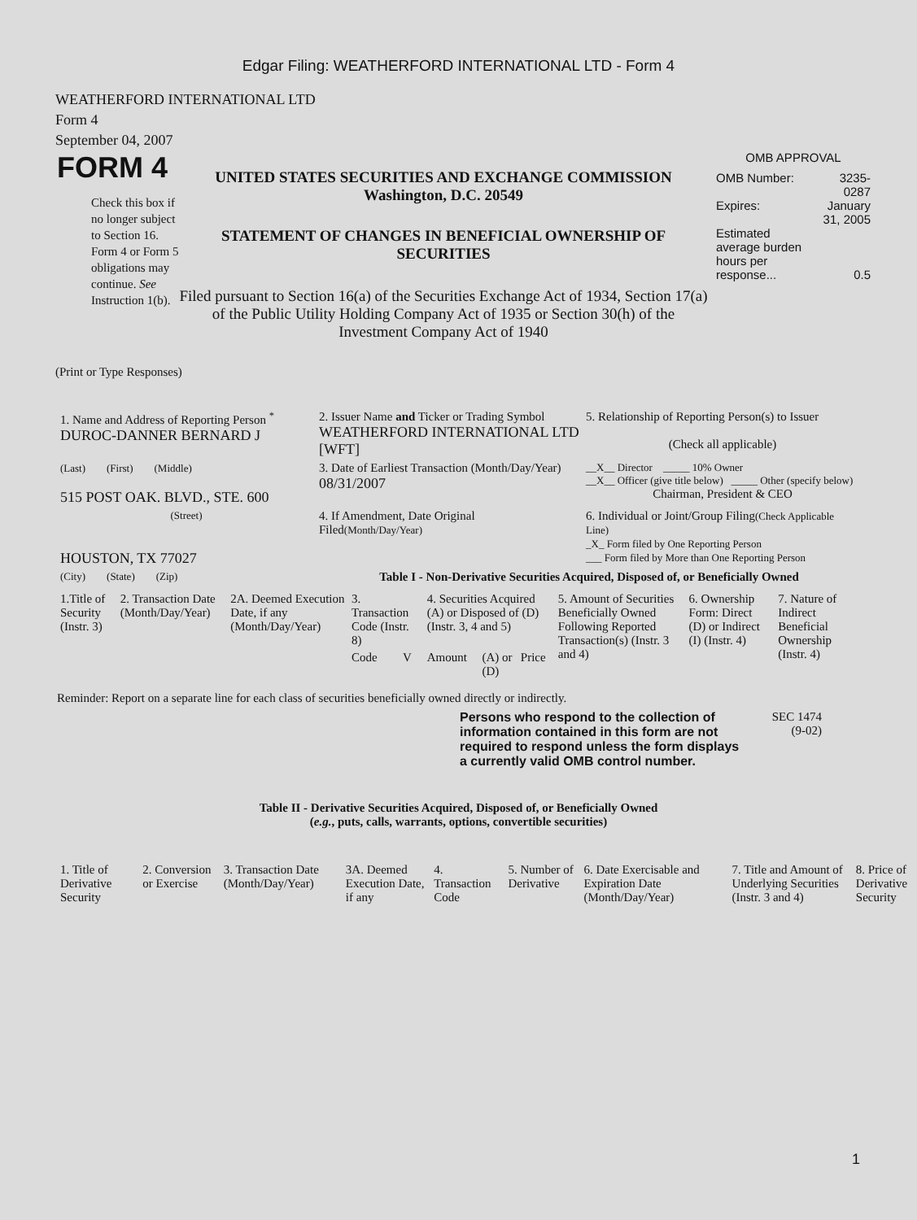Edgar Filing: WEATHERFORD INTERNATIONAL LTD - Form 4
WEATHERFORD INTERNATIONAL LTD
Form 4
September 04, 2007
FORM 4
Check this box if no longer subject to Section 16. Form 4 or Form 5 obligations may continue. See Instruction 1(b).
UNITED STATES SECURITIES AND EXCHANGE COMMISSION
Washington, D.C. 20549
STATEMENT OF CHANGES IN BENEFICIAL OWNERSHIP OF SECURITIES
Filed pursuant to Section 16(a) of the Securities Exchange Act of 1934, Section 17(a) of the Public Utility Holding Company Act of 1935 or Section 30(h) of the Investment Company Act of 1940
OMB APPROVAL
| OMB Number: | 3235-0287 |
| Expires: | January 31, 2005 |
| Estimated average burden hours per response... | 0.5 |
(Print or Type Responses)
| 1. Name and Address of Reporting Person <sup>*</sup> DUROC-DANNER BERNARD J | 2. Issuer Name and Ticker or Trading Symbol WEATHERFORD INTERNATIONAL LTD [WFT] | 5. Relationship of Reporting Person(s) to Issuer (Check all applicable) |
| (Last) (First) (Middle) 515 POST OAK. BLVD., STE. 600 | 3. Date of Earliest Transaction (Month/Day/Year) 08/31/2007 | __X__ Director _____ 10% Owner __X__ Officer (give title below) _____ Other (specify below) Chairman, President & CEO |
| (Street) HOUSTON, TX 77027 | 4. If Amendment, Date Original Filed (Month/Day/Year) | 6. Individual or Joint/Group Filing (Check Applicable Line) _X_ Form filed by One Reporting Person ___ Form filed by More than One Reporting Person |
| (City) (State) (Zip) | Table I - Non-Derivative Securities Acquired, Disposed of, or Beneficially Owned | |
| 1.Title of Security (Instr. 3) | 2. Transaction Date (Month/Day/Year) | 2A. Deemed Execution Date, if any (Month/Day/Year) | 3. Transaction Code (Instr. 8) | | 4. Securities Acquired (A) or Disposed of (D) (Instr. 3, 4 and 5) | | | 5. Amount of Securities Beneficially Owned Following Reported Transaction(s) (Instr. 3 and 4) | 6. Ownership Form: Direct (D) or Indirect (I) (Instr. 4) | 7. Nature of Indirect Beneficial Ownership (Instr. 4) |
| --- | --- | --- | --- | --- | --- | --- | --- | --- | --- | --- |
| | | | Code | V | Amount | (A) or (D) | Price | | | |
Reminder: Report on a separate line for each class of securities beneficially owned directly or indirectly.
Persons who respond to the collection of information contained in this form are not required to respond unless the form displays a currently valid OMB control number.
SEC 1474
(9-02)
Table II - Derivative Securities Acquired, Disposed of, or Beneficially Owned
(e.g., puts, calls, warrants, options, convertible securities)
| 1. Title of Derivative Security | 2. Conversion or Exercise | 3. Transaction Date (Month/Day/Year) | 3A. Deemed Execution Date, if any | 4. Transaction Code | 5. Number of Derivative | 6. Date Exercisable and Expiration Date (Month/Day/Year) | 7. Title and Amount of Underlying Securities (Instr. 3 and 4) | 8. Price of Derivative Security |
| --- | --- | --- | --- | --- | --- | --- | --- | --- |
1